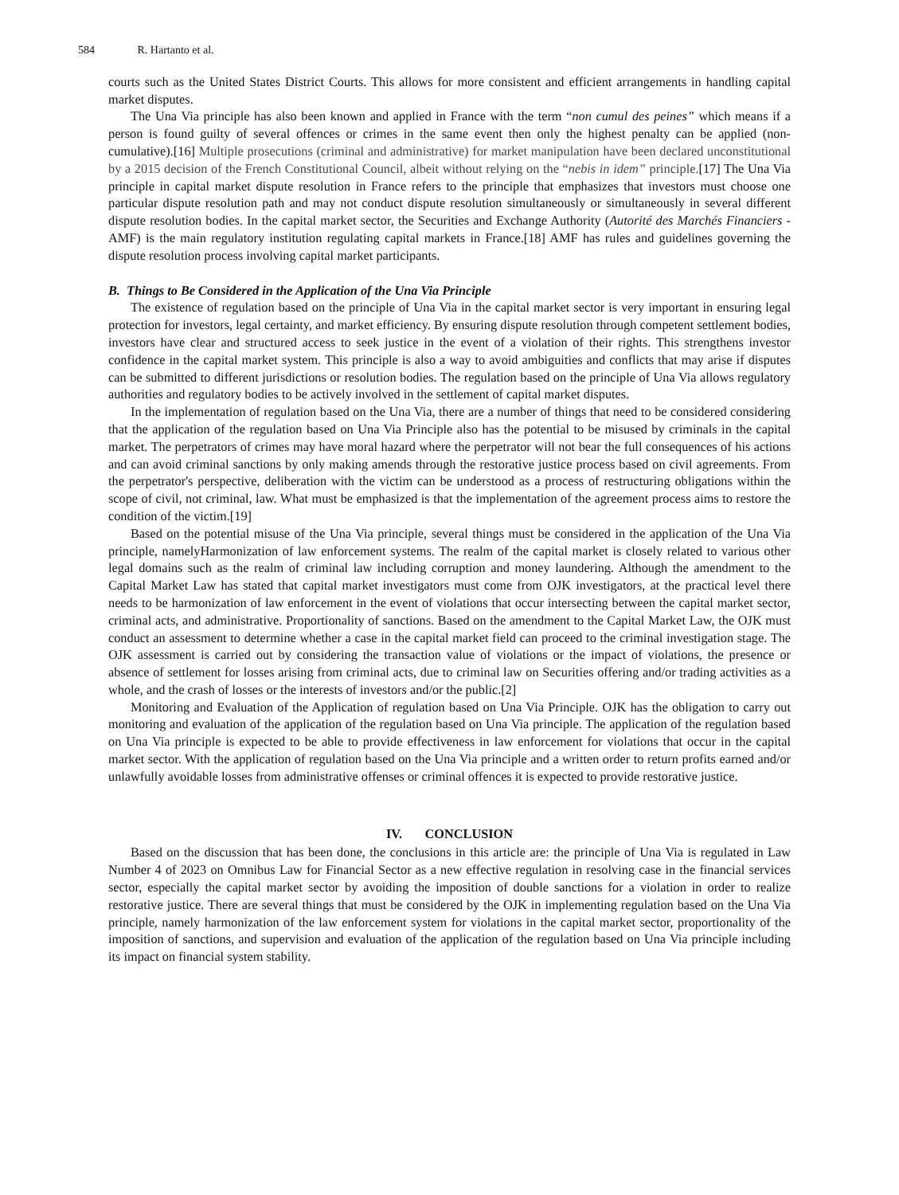584 R. Hartanto et al.
courts such as the United States District Courts. This allows for more consistent and efficient arrangements in handling capital market disputes.
The Una Via principle has also been known and applied in France with the term “non cumul des peines” which means if a person is found guilty of several offences or crimes in the same event then only the highest penalty can be applied (non-cumulative).[16] Multiple prosecutions (criminal and administrative) for market manipulation have been declared unconstitutional by a 2015 decision of the French Constitutional Council, albeit without relying on the “nebis in idem” principle.[17] The Una Via principle in capital market dispute resolution in France refers to the principle that emphasizes that investors must choose one particular dispute resolution path and may not conduct dispute resolution simultaneously or simultaneously in several different dispute resolution bodies. In the capital market sector, the Securities and Exchange Authority (Autorité des Marchés Financiers - AMF) is the main regulatory institution regulating capital markets in France.[18] AMF has rules and guidelines governing the dispute resolution process involving capital market participants.
B. Things to Be Considered in the Application of the Una Via Principle
The existence of regulation based on the principle of Una Via in the capital market sector is very important in ensuring legal protection for investors, legal certainty, and market efficiency. By ensuring dispute resolution through competent settlement bodies, investors have clear and structured access to seek justice in the event of a violation of their rights. This strengthens investor confidence in the capital market system. This principle is also a way to avoid ambiguities and conflicts that may arise if disputes can be submitted to different jurisdictions or resolution bodies. The regulation based on the principle of Una Via allows regulatory authorities and regulatory bodies to be actively involved in the settlement of capital market disputes.
In the implementation of regulation based on the Una Via, there are a number of things that need to be considered considering that the application of the regulation based on Una Via Principle also has the potential to be misused by criminals in the capital market. The perpetrators of crimes may have moral hazard where the perpetrator will not bear the full consequences of his actions and can avoid criminal sanctions by only making amends through the restorative justice process based on civil agreements. From the perpetrator's perspective, deliberation with the victim can be understood as a process of restructuring obligations within the scope of civil, not criminal, law. What must be emphasized is that the implementation of the agreement process aims to restore the condition of the victim.[19]
Based on the potential misuse of the Una Via principle, several things must be considered in the application of the Una Via principle, namelyHarmonization of law enforcement systems. The realm of the capital market is closely related to various other legal domains such as the realm of criminal law including corruption and money laundering. Although the amendment to the Capital Market Law has stated that capital market investigators must come from OJK investigators, at the practical level there needs to be harmonization of law enforcement in the event of violations that occur intersecting between the capital market sector, criminal acts, and administrative. Proportionality of sanctions. Based on the amendment to the Capital Market Law, the OJK must conduct an assessment to determine whether a case in the capital market field can proceed to the criminal investigation stage. The OJK assessment is carried out by considering the transaction value of violations or the impact of violations, the presence or absence of settlement for losses arising from criminal acts, due to criminal law on Securities offering and/or trading activities as a whole, and the crash of losses or the interests of investors and/or the public.[2]
Monitoring and Evaluation of the Application of regulation based on Una Via Principle. OJK has the obligation to carry out monitoring and evaluation of the application of the regulation based on Una Via principle. The application of the regulation based on Una Via principle is expected to be able to provide effectiveness in law enforcement for violations that occur in the capital market sector. With the application of regulation based on the Una Via principle and a written order to return profits earned and/or unlawfully avoidable losses from administrative offenses or criminal offences it is expected to provide restorative justice.
IV. CONCLUSION
Based on the discussion that has been done, the conclusions in this article are: the principle of Una Via is regulated in Law Number 4 of 2023 on Omnibus Law for Financial Sector as a new effective regulation in resolving case in the financial services sector, especially the capital market sector by avoiding the imposition of double sanctions for a violation in order to realize restorative justice. There are several things that must be considered by the OJK in implementing regulation based on the Una Via principle, namely harmonization of the law enforcement system for violations in the capital market sector, proportionality of the imposition of sanctions, and supervision and evaluation of the application of the regulation based on Una Via principle including its impact on financial system stability.